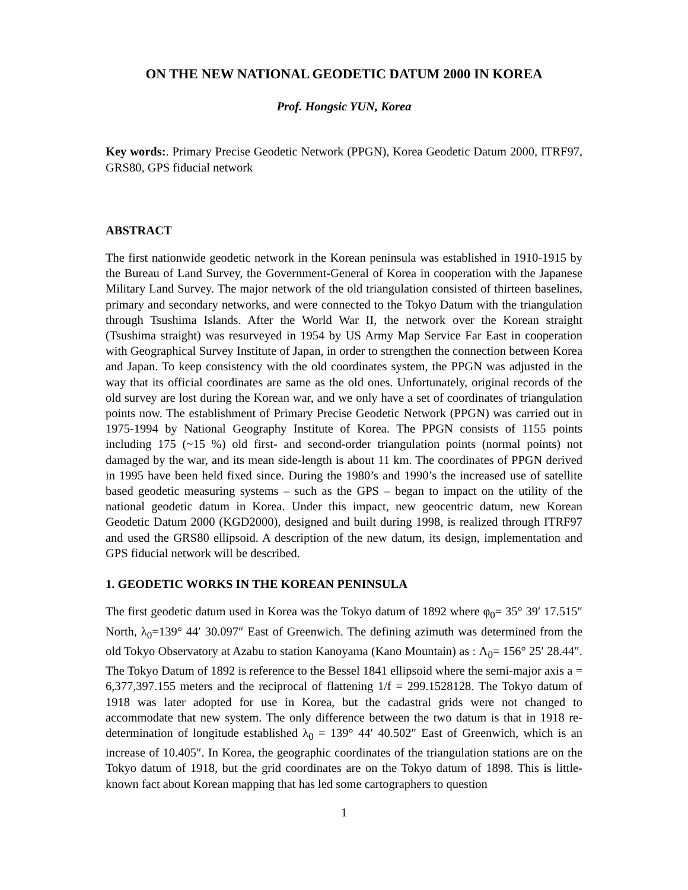ON THE NEW NATIONAL GEODETIC DATUM 2000 IN KOREA
Prof. Hongsic YUN, Korea
Key words:. Primary Precise Geodetic Network (PPGN), Korea Geodetic Datum 2000, ITRF97, GRS80, GPS fiducial network
ABSTRACT
The first nationwide geodetic network in the Korean peninsula was established in 1910-1915 by the Bureau of Land Survey, the Government-General of Korea in cooperation with the Japanese Military Land Survey. The major network of the old triangulation consisted of thirteen baselines, primary and secondary networks, and were connected to the Tokyo Datum with the triangulation through Tsushima Islands. After the World War II, the network over the Korean straight (Tsushima straight) was resurveyed in 1954 by US Army Map Service Far East in cooperation with Geographical Survey Institute of Japan, in order to strengthen the connection between Korea and Japan. To keep consistency with the old coordinates system, the PPGN was adjusted in the way that its official coordinates are same as the old ones. Unfortunately, original records of the old survey are lost during the Korean war, and we only have a set of coordinates of triangulation points now. The establishment of Primary Precise Geodetic Network (PPGN) was carried out in 1975-1994 by National Geography Institute of Korea. The PPGN consists of 1155 points including 175 (~15 %) old first- and second-order triangulation points (normal points) not damaged by the war, and its mean side-length is about 11 km. The coordinates of PPGN derived in 1995 have been held fixed since. During the 1980’s and 1990’s the increased use of satellite based geodetic measuring systems – such as the GPS – began to impact on the utility of the national geodetic datum in Korea. Under this impact, new geocentric datum, new Korean Geodetic Datum 2000 (KGD2000), designed and built during 1998, is realized through ITRF97 and used the GRS80 ellipsoid. A description of the new datum, its design, implementation and GPS fiducial network will be described.
1. GEODETIC WORKS IN THE KOREAN PENINSULA
The first geodetic datum used in Korea was the Tokyo datum of 1892 where φ<sub>0</sub>= 35° 39′ 17.515″ North, λ<sub>0</sub>=139° 44′ 30.097″ East of Greenwich. The defining azimuth was determined from the old Tokyo Observatory at Azabu to station Kanoyama (Kano Mountain) as : Λ<sub>0</sub>= 156° 25′ 28.44″. The Tokyo Datum of 1892 is reference to the Bessel 1841 ellipsoid where the semi-major axis a = 6,377,397.155 meters and the reciprocal of flattening 1/f = 299.1528128. The Tokyo datum of 1918 was later adopted for use in Korea, but the cadastral grids were not changed to accommodate that new system. The only difference between the two datum is that in 1918 re-determination of longitude established λ<sub>0</sub> = 139° 44′ 40.502″ East of Greenwich, which is an increase of 10.405″. In Korea, the geographic coordinates of the triangulation stations are on the Tokyo datum of 1918, but the grid coordinates are on the Tokyo datum of 1898. This is little-known fact about Korean mapping that has led some cartographers to question
1